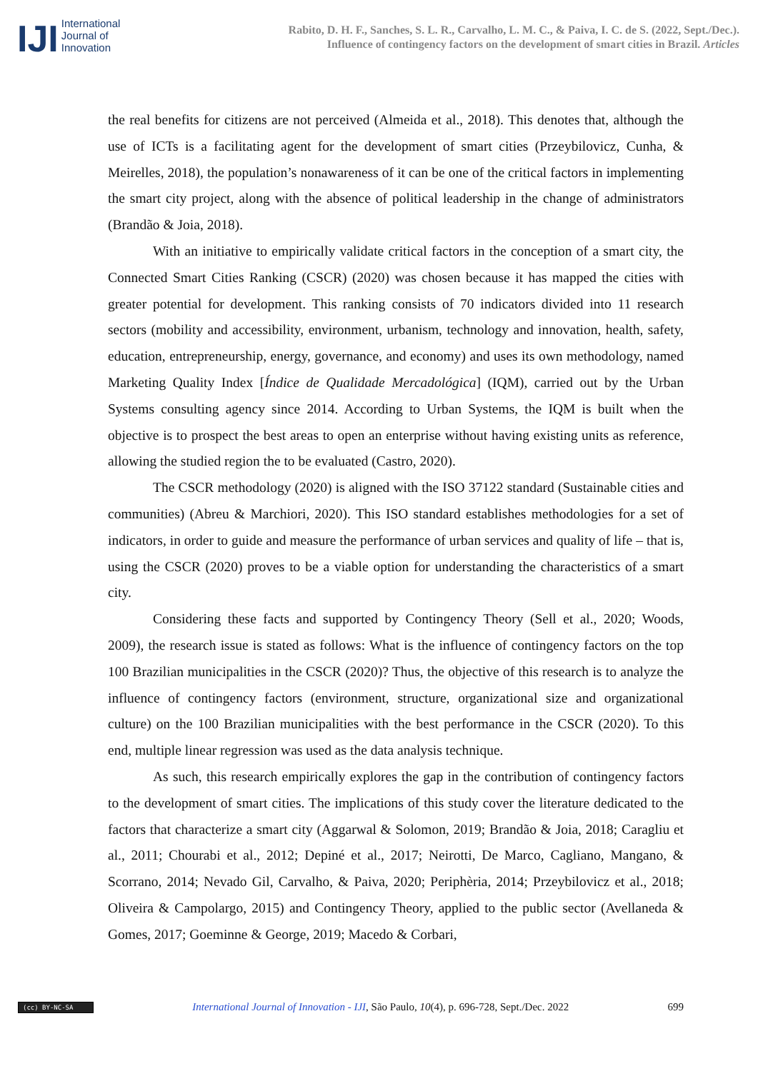IJI
International
Journal of
Innovation
Rabito, D. H. F., Sanches, S. L. R., Carvalho, L. M. C., & Paiva, I. C. de S. (2022, Sept./Dec.).
Influence of contingency factors on the development of smart cities in Brazil. Articles
the real benefits for citizens are not perceived (Almeida et al., 2018). This denotes that, although the use of ICTs is a facilitating agent for the development of smart cities (Przeybilovicz, Cunha, & Meirelles, 2018), the population’s nonawareness of it can be one of the critical factors in implementing the smart city project, along with the absence of political leadership in the change of administrators (Brandão & Joia, 2018).
With an initiative to empirically validate critical factors in the conception of a smart city, the Connected Smart Cities Ranking (CSCR) (2020) was chosen because it has mapped the cities with greater potential for development. This ranking consists of 70 indicators divided into 11 research sectors (mobility and accessibility, environment, urbanism, technology and innovation, health, safety, education, entrepreneurship, energy, governance, and economy) and uses its own methodology, named Marketing Quality Index [Índice de Qualidade Mercadológica] (IQM), carried out by the Urban Systems consulting agency since 2014. According to Urban Systems, the IQM is built when the objective is to prospect the best areas to open an enterprise without having existing units as reference, allowing the studied region the to be evaluated (Castro, 2020).
The CSCR methodology (2020) is aligned with the ISO 37122 standard (Sustainable cities and communities) (Abreu & Marchiori, 2020). This ISO standard establishes methodologies for a set of indicators, in order to guide and measure the performance of urban services and quality of life – that is, using the CSCR (2020) proves to be a viable option for understanding the characteristics of a smart city.
Considering these facts and supported by Contingency Theory (Sell et al., 2020; Woods, 2009), the research issue is stated as follows: What is the influence of contingency factors on the top 100 Brazilian municipalities in the CSCR (2020)? Thus, the objective of this research is to analyze the influence of contingency factors (environment, structure, organizational size and organizational culture) on the 100 Brazilian municipalities with the best performance in the CSCR (2020). To this end, multiple linear regression was used as the data analysis technique.
As such, this research empirically explores the gap in the contribution of contingency factors to the development of smart cities. The implications of this study cover the literature dedicated to the factors that characterize a smart city (Aggarwal & Solomon, 2019; Brandão & Joia, 2018; Caragliu et al., 2011; Chourabi et al., 2012; Depiné et al., 2017; Neirotti, De Marco, Cagliano, Mangano, & Scorrano, 2014; Nevado Gil, Carvalho, & Paiva, 2020; Periphèria, 2014; Przeybilovicz et al., 2018; Oliveira & Campolargo, 2015) and Contingency Theory, applied to the public sector (Avellaneda & Gomes, 2017; Goeminne & George, 2019; Macedo & Corbari,
(cc) BY-NC-SA
International Journal of Innovation - IJI, São Paulo, 10(4), p. 696-728, Sept./Dec. 2022
699